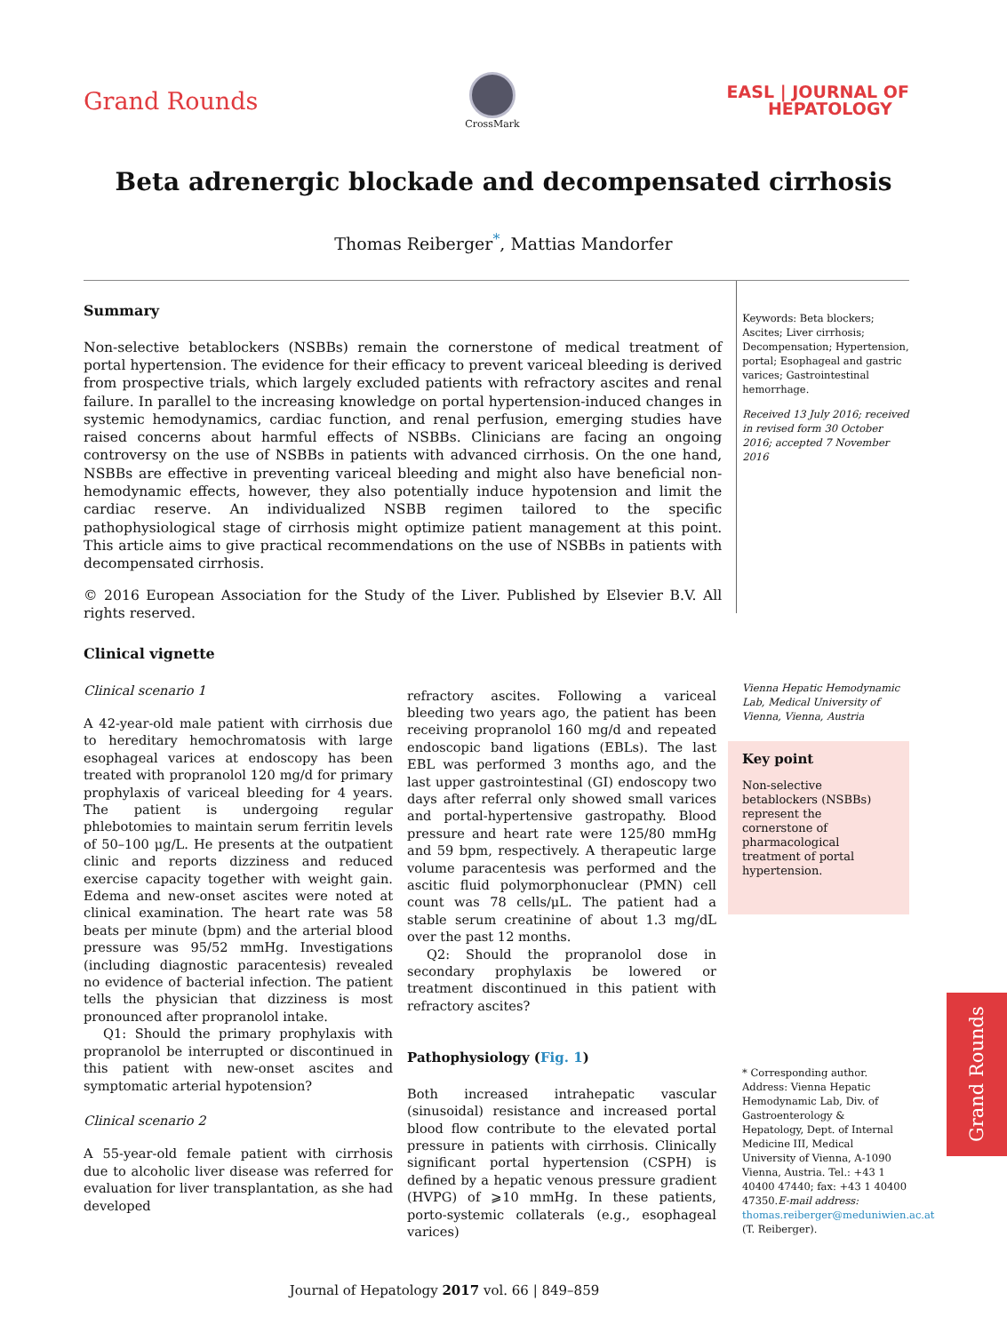Grand Rounds
CrossMark
EASL | JOURNAL OF
HEPATOLOGY
Beta adrenergic blockade and decompensated cirrhosis
Thomas Reiberger<sup>*</sup>, Mattias Mandorfer
Summary
Non-selective betablockers (NSBBs) remain the cornerstone of medical treatment of portal hypertension. The evidence for their efficacy to prevent variceal bleeding is derived from prospective trials, which largely excluded patients with refractory ascites and renal failure. In parallel to the increasing knowledge on portal hypertension-induced changes in systemic hemodynamics, cardiac function, and renal perfusion, emerging studies have raised concerns about harmful effects of NSBBs. Clinicians are facing an ongoing controversy on the use of NSBBs in patients with advanced cirrhosis. On the one hand, NSBBs are effective in preventing variceal bleeding and might also have beneficial non-hemodynamic effects, however, they also potentially induce hypotension and limit the cardiac reserve. An individualized NSBB regimen tailored to the specific pathophysiological stage of cirrhosis might optimize patient management at this point. This article aims to give practical recommendations on the use of NSBBs in patients with decompensated cirrhosis.
© 2016 European Association for the Study of the Liver. Published by Elsevier B.V. All rights reserved.
Keywords: Beta blockers; Ascites; Liver cirrhosis; Decompensation; Hypertension, portal; Esophageal and gastric varices; Gastrointestinal hemorrhage.
Received 13 July 2016; received in revised form 30 October 2016; accepted 7 November 2016
Clinical vignette
Clinical scenario 1
A 42-year-old male patient with cirrhosis due to hereditary hemochromatosis with large esophageal varices at endoscopy has been treated with propranolol 120 mg/d for primary prophylaxis of variceal bleeding for 4 years. The patient is undergoing regular phlebotomies to maintain serum ferritin levels of 50–100 μg/L. He presents at the outpatient clinic and reports dizziness and reduced exercise capacity together with weight gain. Edema and new-onset ascites were noted at clinical examination. The heart rate was 58 beats per minute (bpm) and the arterial blood pressure was 95/52 mmHg. Investigations (including diagnostic paracentesis) revealed no evidence of bacterial infection. The patient tells the physician that dizziness is most pronounced after propranolol intake.
Q1: Should the primary prophylaxis with propranolol be interrupted or discontinued in this patient with new-onset ascites and symptomatic arterial hypotension?
Clinical scenario 2
A 55-year-old female patient with cirrhosis due to alcoholic liver disease was referred for evaluation for liver transplantation, as she had developed
refractory ascites. Following a variceal bleeding two years ago, the patient has been receiving propranolol 160 mg/d and repeated endoscopic band ligations (EBLs). The last EBL was performed 3 months ago, and the last upper gastrointestinal (GI) endoscopy two days after referral only showed small varices and portal-hypertensive gastropathy. Blood pressure and heart rate were 125/80 mmHg and 59 bpm, respectively. A therapeutic large volume paracentesis was performed and the ascitic fluid polymorphonuclear (PMN) cell count was 78 cells/μL. The patient had a stable serum creatinine of about 1.3 mg/dL over the past 12 months.
Q2: Should the propranolol dose in secondary prophylaxis be lowered or treatment discontinued in this patient with refractory ascites?
Pathophysiology (Fig. 1)
Both increased intrahepatic vascular (sinusoidal) resistance and increased portal blood flow contribute to the elevated portal pressure in patients with cirrhosis. Clinically significant portal hypertension (CSPH) is defined by a hepatic venous pressure gradient (HVPG) of ⩾10 mmHg. In these patients, porto-systemic collaterals (e.g., esophageal varices)
Vienna Hepatic Hemodynamic Lab, Medical University of Vienna, Vienna, Austria
Key point
Non-selective betablockers (NSBBs) represent the cornerstone of pharmacological treatment of portal hypertension.
* Corresponding author. Address: Vienna Hepatic Hemodynamic Lab, Div. of Gastroenterology & Hepatology, Dept. of Internal Medicine III, Medical University of Vienna, A-1090 Vienna, Austria. Tel.: +43 1 40400 47440; fax: +43 1 40400 47350.E-mail address: thomas.reiberger@meduniwien.ac.at (T. Reiberger).
Journal of Hepatology 2017 vol. 66 | 849–859
Grand Rounds